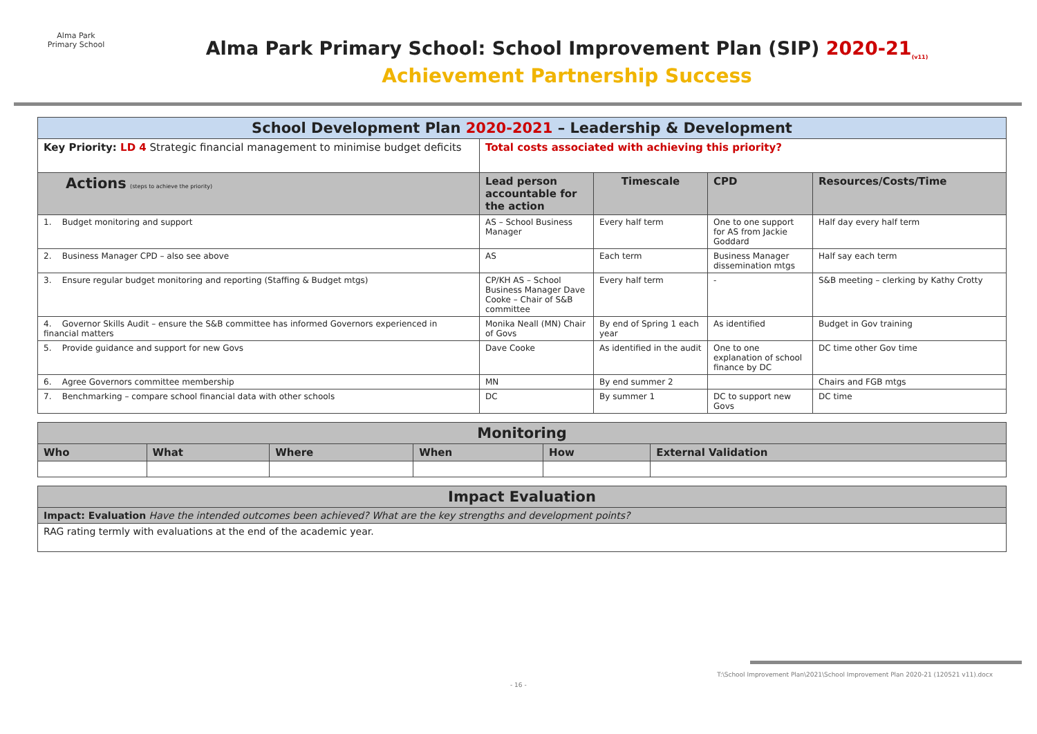Alma Park Primary School
Alma Park Primary School: School Improvement Plan (SIP) 2020-21<sub>(v11)</sub>
Achievement Partnership Success
| School Development Plan 2020-2021 – Leadership & Development | | | | |
| Key Priority: LD 4 Strategic financial management to minimise budget deficits | Total costs associated with achieving this priority? | | | |
| Actions (steps to achieve the priority) | Lead person accountable for the action | Timescale | CPD | Resources/Costs/Time |
| 1. Budget monitoring and support | AS – School Business Manager | Every half term | One to one support for AS from Jackie Goddard | Half day every half term |
| 2. Business Manager CPD – also see above | AS | Each term | Business Manager dissemination mtgs | Half say each term |
| 3. Ensure regular budget monitoring and reporting (Staffing & Budget mtgs) | CP/KH AS – School Business Manager Dave Cooke – Chair of S&B committee | Every half term | - | S&B meeting – clerking by Kathy Crotty |
| 4. Governor Skills Audit – ensure the S&B committee has informed Governors experienced in financial matters | Monika Neall (MN) Chair of Govs | By end of Spring 1 each year | As identified | Budget in Gov training |
| 5. Provide guidance and support for new Govs | Dave Cooke | As identified in the audit | One to one explanation of school finance by DC | DC time other Gov time |
| 6. Agree Governors committee membership | MN | By end summer 2 | | Chairs and FGB mtgs |
| 7. Benchmarking – compare school financial data with other schools | DC | By summer 1 | DC to support new Govs | DC time |
| Monitoring | | | | | |
| Who | What | Where | When | How | External Validation |
| Impact Evaluation |
| Impact: Evaluation Have the intended outcomes been achieved? What are the key strengths and development points? |
| RAG rating termly with evaluations at the end of the academic year. |
T:\School Improvement Plan\2021\School Improvement Plan 2020-21 (120521 v11).docx
- 16 -